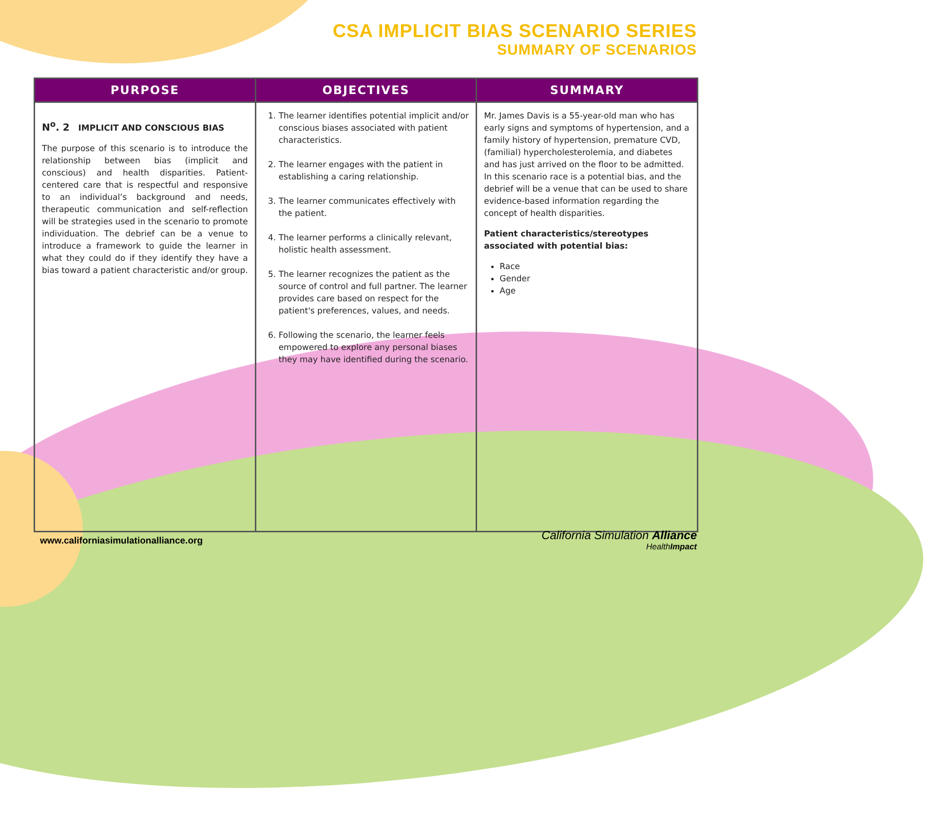CSA IMPLICIT BIAS SCENARIO SERIES
SUMMARY OF SCENARIOS
| PURPOSE | OBJECTIVES | SUMMARY |
| --- | --- | --- |
| N<sup>o</sup>. 2 IMPLICIT AND CONSCIOUS BIAS The purpose of this scenario is to introduce the relationship between bias (implicit and conscious) and health disparities. Patient-centered care that is respectful and responsive to an individual’s background and needs, therapeutic communication and self-reflection will be strategies used in the scenario to promote individuation. The debrief can be a venue to introduce a framework to guide the learner in what they could do if they identify they have a bias toward a patient characteristic and/or group. | 1. The learner identifies potential implicit and/or conscious biases associated with patient characteristics. 2. The learner engages with the patient in establishing a caring relationship. 3. The learner communicates effectively with the patient. 4. The learner performs a clinically relevant, holistic health assessment. 5. The learner recognizes the patient as the source of control and full partner. The learner provides care based on respect for the patient's preferences, values, and needs. 6. Following the scenario, the learner feels empowered to explore any personal biases they may have identified during the scenario. | Mr. James Davis is a 55-year-old man who has early signs and symptoms of hypertension, and a family history of hypertension, premature CVD, (familial) hypercholesterolemia, and diabetes and has just arrived on the floor to be admitted. In this scenario race is a potential bias, and the debrief will be a venue that can be used to share evidence-based information regarding the concept of health disparities. Patient characteristics/stereotypes associated with potential bias: Race Gender Age |
www.californiasimulationalliance.org
California Simulation Alliance
HealthImpact